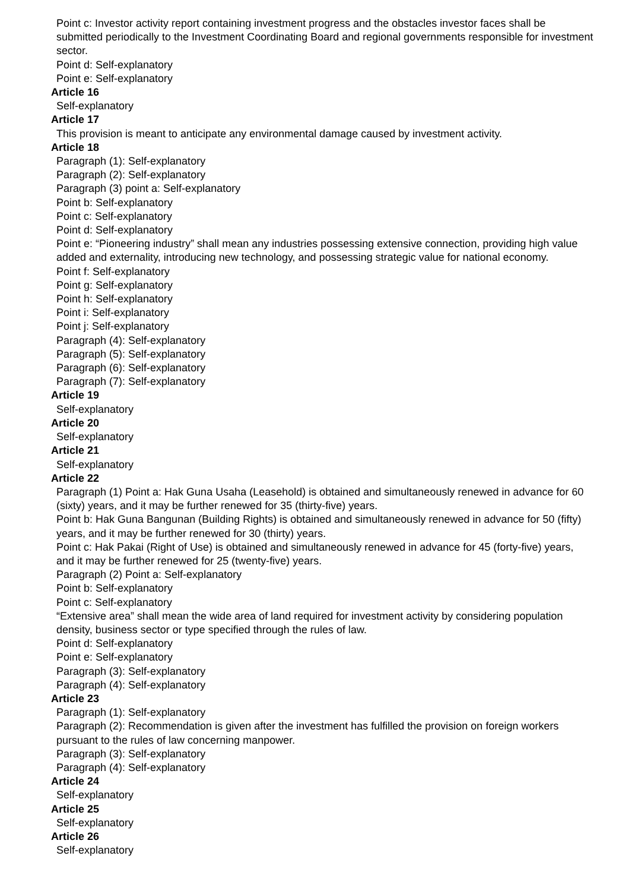Point c: Investor activity report containing investment progress and the obstacles investor faces shall be submitted periodically to the Investment Coordinating Board and regional governments responsible for investment sector.
Point d: Self-explanatory
Point e: Self-explanatory
Article 16
Self-explanatory
Article 17
This provision is meant to anticipate any environmental damage caused by investment activity.
Article 18
Paragraph (1): Self-explanatory
Paragraph (2): Self-explanatory
Paragraph (3) point a: Self-explanatory
Point b: Self-explanatory
Point c: Self-explanatory
Point d: Self-explanatory
Point e: “Pioneering industry” shall mean any industries possessing extensive connection, providing high value added and externality, introducing new technology, and possessing strategic value for national economy.
Point f: Self-explanatory
Point g: Self-explanatory
Point h: Self-explanatory
Point i: Self-explanatory
Point j: Self-explanatory
Paragraph (4): Self-explanatory
Paragraph (5): Self-explanatory
Paragraph (6): Self-explanatory
Paragraph (7): Self-explanatory
Article 19
Self-explanatory
Article 20
Self-explanatory
Article 21
Self-explanatory
Article 22
Paragraph (1) Point a: Hak Guna Usaha (Leasehold) is obtained and simultaneously renewed in advance for 60 (sixty) years, and it may be further renewed for 35 (thirty-five) years.
Point b: Hak Guna Bangunan (Building Rights) is obtained and simultaneously renewed in advance for 50 (fifty) years, and it may be further renewed for 30 (thirty) years.
Point c: Hak Pakai (Right of Use) is obtained and simultaneously renewed in advance for 45 (forty-five) years, and it may be further renewed for 25 (twenty-five) years.
Paragraph (2) Point a: Self-explanatory
Point b: Self-explanatory
Point c: Self-explanatory
“Extensive area” shall mean the wide area of land required for investment activity by considering population density, business sector or type specified through the rules of law.
Point d: Self-explanatory
Point e: Self-explanatory
Paragraph (3): Self-explanatory
Paragraph (4): Self-explanatory
Article 23
Paragraph (1): Self-explanatory
Paragraph (2): Recommendation is given after the investment has fulfilled the provision on foreign workers pursuant to the rules of law concerning manpower.
Paragraph (3): Self-explanatory
Paragraph (4): Self-explanatory
Article 24
Self-explanatory
Article 25
Self-explanatory
Article 26
Self-explanatory